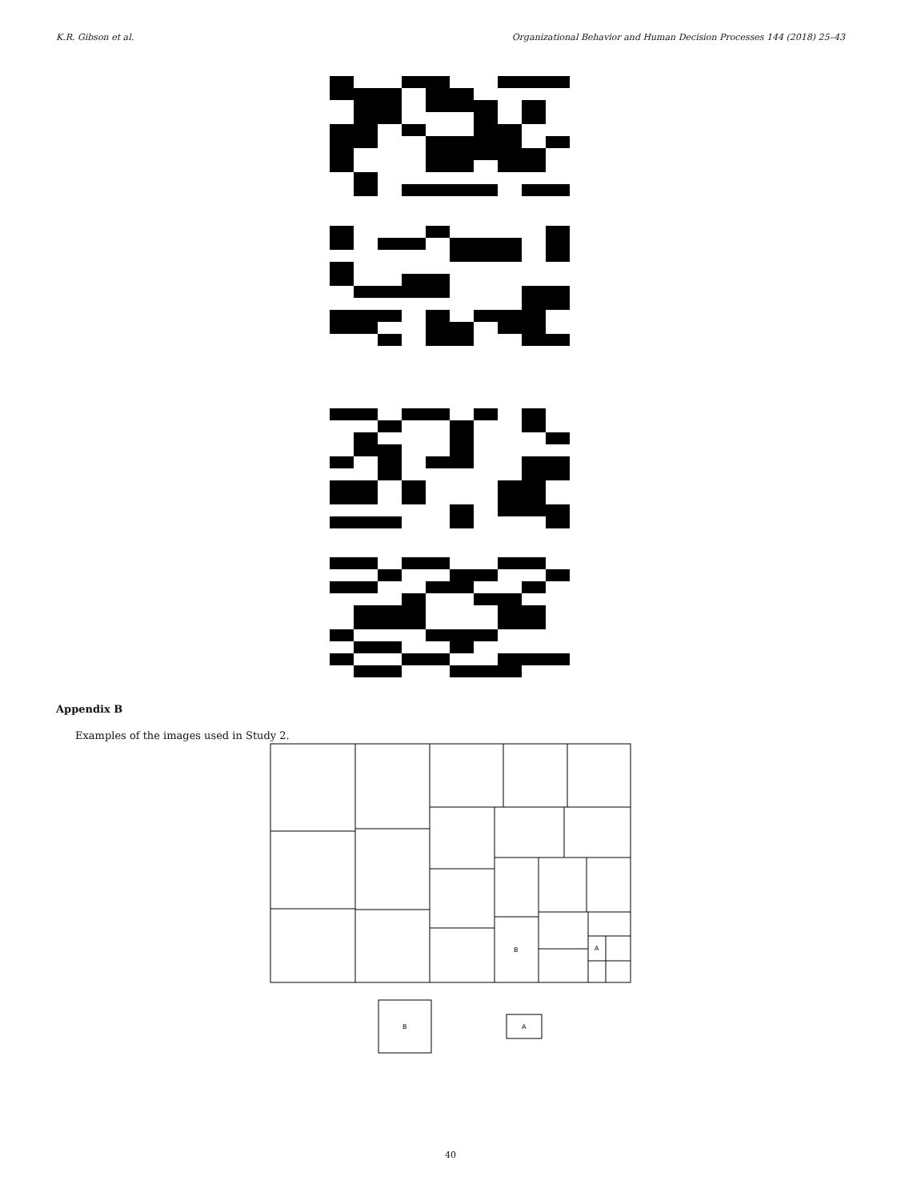K.R. Gibson et al. Organizational Behavior and Human Decision Processes 144 (2018) 25–43
Appendix B
Examples of the images used in Study 2.
B
A
B
A
40